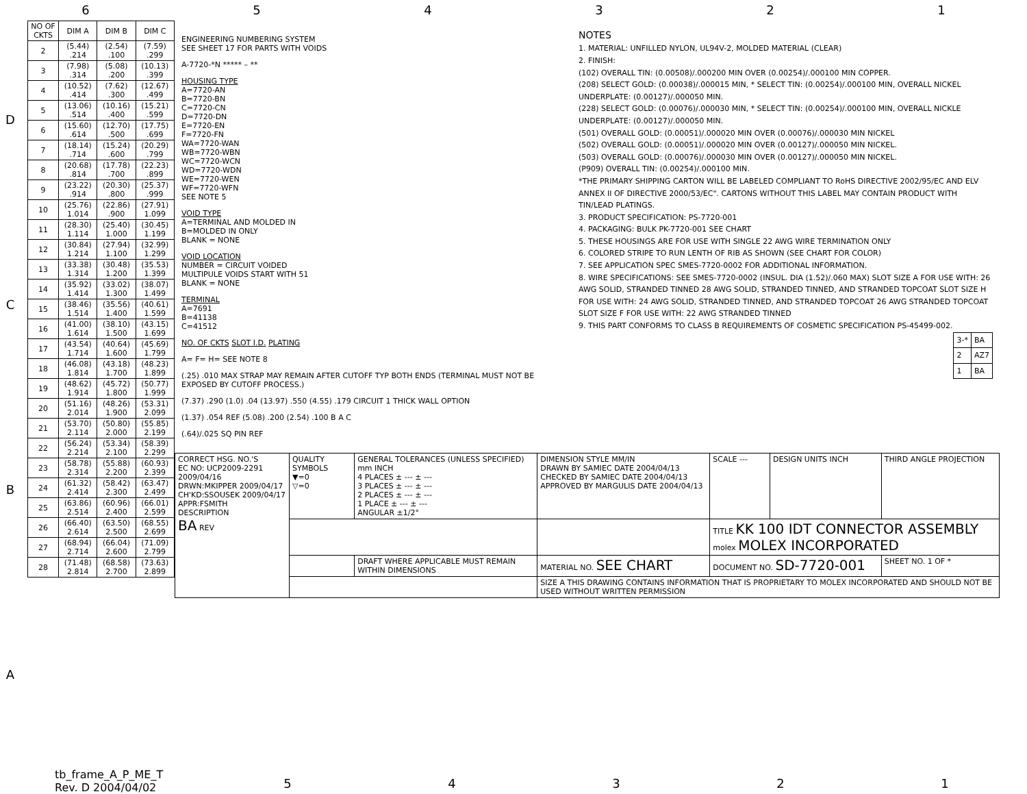6 5 4 3 2 1
| NO OF CKTS | DIM A | DIM B | DIM C |
| --- | --- | --- | --- |
| 2 | (5.44) .214 | (2.54) .100 | (7.59) .299 |
| 3 | (7.98) .314 | (5.08) .200 | (10.13) .399 |
| 4 | (10.52) .414 | (7.62) .300 | (12.67) .499 |
| 5 | (13.06) .514 | (10.16) .400 | (15.21) .599 |
| 6 | (15.60) .614 | (12.70) .500 | (17.75) .699 |
| 7 | (18.14) .714 | (15.24) .600 | (20.29) .799 |
| 8 | (20.68) .814 | (17.78) .700 | (22.23) .899 |
| 9 | (23.22) .914 | (20.30) .800 | (25.37) .999 |
| 10 | (25.76) 1.014 | (22.86) .900 | (27.91) 1.099 |
| 11 | (28.30) 1.114 | (25.40) 1.000 | (30.45) 1.199 |
| 12 | (30.84) 1.214 | (27.94) 1.100 | (32.99) 1.299 |
| 13 | (33.38) 1.314 | (30.48) 1.200 | (35.53) 1.399 |
| 14 | (35.92) 1.414 | (33.02) 1.300 | (38.07) 1.499 |
| 15 | (38.46) 1.514 | (35.56) 1.400 | (40.61) 1.599 |
| 16 | (41.00) 1.614 | (38.10) 1.500 | (43.15) 1.699 |
| 17 | (43.54) 1.714 | (40.64) 1.600 | (45.69) 1.799 |
| 18 | (46.08) 1.814 | (43.18) 1.700 | (48.23) 1.899 |
| 19 | (48.62) 1.914 | (45.72) 1.800 | (50.77) 1.999 |
| 20 | (51.16) 2.014 | (48.26) 1.900 | (53.31) 2.099 |
| 21 | (53.70) 2.114 | (50.80) 2.000 | (55.85) 2.199 |
| 22 | (56.24) 2.214 | (53.34) 2.100 | (58.39) 2.299 |
| 23 | (58.78) 2.314 | (55.88) 2.200 | (60.93) 2.399 |
| 24 | (61.32) 2.414 | (58.42) 2.300 | (63.47) 2.499 |
| 25 | (63.86) 2.514 | (60.96) 2.400 | (66.01) 2.599 |
| 26 | (66.40) 2.614 | (63.50) 2.500 | (68.55) 2.699 |
| 27 | (68.94) 2.714 | (66.04) 2.600 | (71.09) 2.799 |
| 28 | (71.48) 2.814 | (68.58) 2.700 | (73.63) 2.899 |
ENGINEERING NUMBERING SYSTEM
SEE SHEET 17 FOR PARTS WITH VOIDS
A-7720-*N ***** – **
HOUSING TYPE
A=7720-AN
B=7720-BN
C=7720-CN
D=7720-DN
E=7720-EN
F=7720-FN
WA=7720-WAN
WB=7720-WBN
WC=7720-WCN
WD=7720-WDN
WE=7720-WEN
WF=7720-WFN
SEE NOTE 5
VOID TYPE
A=TERMINAL AND MOLDED IN
B=MOLDED IN ONLY
BLANK = NONE
VOID LOCATION
NUMBER = CIRCUIT VOIDED
MULTIPULE VOIDS START WITH 51
BLANK = NONE
TERMINAL
A=7691
B=41138
C=41512
NO. OF CKTS SLOT I.D. PLATING
A= F= H= SEE NOTE 8
(.25) .010 MAX STRAP MAY REMAIN AFTER CUTOFF TYP BOTH ENDS (TERMINAL MUST NOT BE EXPOSED BY CUTOFF PROCESS.)
(7.37) .290 (1.0) .04 (13.97) .550 (4.55) .179 CIRCUIT 1 THICK WALL OPTION
(1.37) .054 REF (5.08) .200 (2.54) .100 B A C
(.64)/.025 SQ PIN REF
NOTES
1. MATERIAL: UNFILLED NYLON, UL94V-2, MOLDED MATERIAL (CLEAR)
2. FINISH:
(102) OVERALL TIN: (0.00508)/.000200 MIN OVER (0.00254)/.000100 MIN COPPER.
(208) SELECT GOLD: (0.00038)/.000015 MIN, * SELECT TIN: (0.00254)/.000100 MIN, OVERALL NICKEL UNDERPLATE: (0.00127)/.000050 MIN.
(228) SELECT GOLD: (0.00076)/.000030 MIN, * SELECT TIN: (0.00254)/.000100 MIN, OVERALL NICKLE UNDERPLATE: (0.00127)/.000050 MIN.
(501) OVERALL GOLD: (0.00051)/.000020 MIN OVER (0.00076)/.000030 MIN NICKEL
(502) OVERALL GOLD: (0.00051)/.000020 MIN OVER (0.00127)/.000050 MIN NICKEL.
(503) OVERALL GOLD: (0.00076)/.000030 MIN OVER (0.00127)/.000050 MIN NICKEL.
(P909) OVERALL TIN: (0.00254)/.000100 MIN.
*THE PRIMARY SHIPPING CARTON WILL BE LABELED COMPLIANT TO RoHS DIRECTIVE 2002/95/EC AND ELV ANNEX II OF DIRECTIVE 2000/53/EC". CARTONS WITHOUT THIS LABEL MAY CONTAIN PRODUCT WITH TIN/LEAD PLATINGS.
3. PRODUCT SPECIFICATION: PS-7720-001
4. PACKAGING: BULK PK-7720-001 SEE CHART
5. THESE HOUSINGS ARE FOR USE WITH SINGLE 22 AWG WIRE TERMINATION ONLY
6. COLORED STRIPE TO RUN LENTH OF RIB AS SHOWN (SEE CHART FOR COLOR)
7. SEE APPLICATION SPEC SMES-7720-0002 FOR ADDITIONAL INFORMATION.
8. WIRE SPECIFICATIONS: SEE SMES-7720-0002 (INSUL. DIA (1.52)/.060 MAX) SLOT SIZE A FOR USE WITH: 26 AWG SOLID, STRANDED TINNED 28 AWG SOLID, STRANDED TINNED, AND STRANDED TOPCOAT SLOT SIZE H FOR USE WITH: 24 AWG SOLID, STRANDED TINNED, AND STRANDED TOPCOAT 26 AWG STRANDED TOPCOAT SLOT SIZE F FOR USE WITH: 22 AWG STRANDED TINNED
9. THIS PART CONFORMS TO CLASS B REQUIREMENTS OF COSMETIC SPECIFICATION PS-45499-002.
| 3-* | BA |
| 2 | AZ7 |
| 1 | BA |
| CORRECT HSG. NO.'S EC NO: UCP2009-2291 2009/04/16 DRWN:MKIPPER 2009/04/17 CH'KD:SSOUSEK 2009/04/17 APPR:FSMITH DESCRIPTION BA REV | QUALITY SYMBOLS ▼=0 ▽=0 | GENERAL TOLERANCES (UNLESS SPECIFIED) mm INCH 4 PLACES ± --- ± --- 3 PLACES ± --- ± --- 2 PLACES ± --- ± --- 1 PLACE ± --- ± --- ANGULAR ±1/2° | DIMENSION STYLE MM/IN DRAWN BY SAMIEC DATE 2004/04/13 CHECKED BY SAMIEC DATE 2004/04/13 APPROVED BY MARGULIS DATE 2004/04/13 | SCALE --- | DESIGN UNITS INCH | THIRD ANGLE PROJECTION |
| | | | | TITLE KK 100 IDT CONNECTOR ASSEMBLY molex MOLEX INCORPORATED | | |
| | | DRAFT WHERE APPLICABLE MUST REMAIN WITHIN DIMENSIONS | MATERIAL NO. SEE CHART | DOCUMENT NO. SD-7720-001 | | SHEET NO. 1 OF * |
| | | | SIZE A THIS DRAWING CONTAINS INFORMATION THAT IS PROPRIETARY TO MOLEX INCORPORATED AND SHOULD NOT BE USED WITHOUT WRITTEN PERMISSION | | | |
D
C
B
A
tb_frame_A_P_ME_T
Rev. D 2004/04/02
5 4 3 2 1